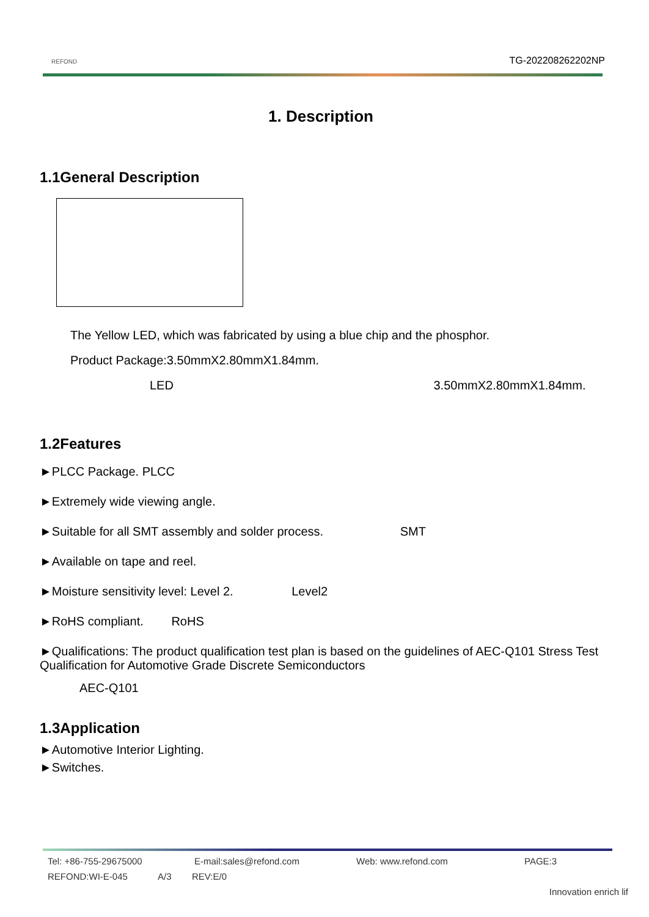REFOND TG-202208262202NP
1. Description
1.1General Description
The Yellow LED, which was fabricated by using a blue chip and the phosphor.
Product Package:3.50mmX2.80mmX1.84mm.
LED 3.50mmX2.80mmX1.84mm.
1.2Features
►PLCC Package. PLCC
►Extremely wide viewing angle.
►Suitable for all SMT assembly and solder process. SMT
►Available on tape and reel.
►Moisture sensitivity level: Level 2. Level2
►RoHS compliant. RoHS
►Qualifications: The product qualification test plan is based on the guidelines of AEC-Q101 Stress Test Qualification for Automotive Grade Discrete Semiconductors
AEC-Q101
1.3Application
►Automotive Interior Lighting.
►Switches.
Tel: +86-755-29675000 E-mail:sales@refond.com Web: www.refond.com PAGE:3
REFOND:WI-E-045 A/3 REV:E/0
Innovation enrich lif